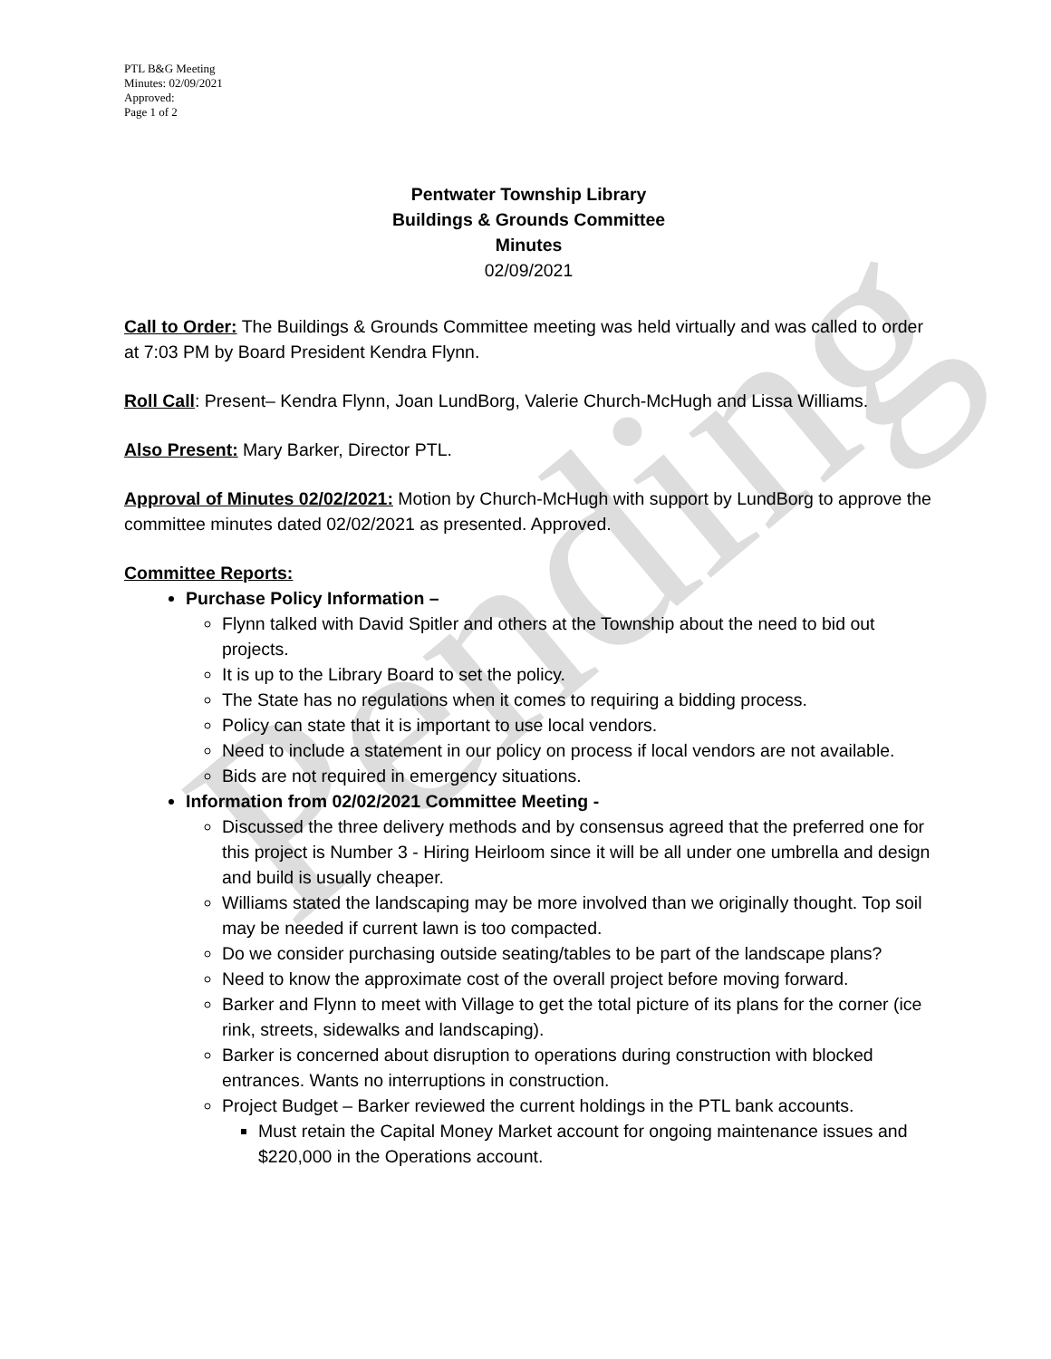Pending
PTL B&G Meeting
Minutes: 02/09/2021
Approved:
Page 1 of 2
Pentwater Township Library
Buildings & Grounds Committee
Minutes
02/09/2021
Call to Order: The Buildings & Grounds Committee meeting was held virtually and was called to order at 7:03 PM by Board President Kendra Flynn.
Roll Call: Present– Kendra Flynn, Joan LundBorg, Valerie Church-McHugh and Lissa Williams.
Also Present: Mary Barker, Director PTL.
Approval of Minutes 02/02/2021: Motion by Church-McHugh with support by LundBorg to approve the committee minutes dated 02/02/2021 as presented. Approved.
Committee Reports:
Purchase Policy Information –
Flynn talked with David Spitler and others at the Township about the need to bid out projects.
It is up to the Library Board to set the policy.
The State has no regulations when it comes to requiring a bidding process.
Policy can state that it is important to use local vendors.
Need to include a statement in our policy on process if local vendors are not available.
Bids are not required in emergency situations.
Information from 02/02/2021 Committee Meeting -
Discussed the three delivery methods and by consensus agreed that the preferred one for this project is Number 3 - Hiring Heirloom since it will be all under one umbrella and design and build is usually cheaper.
Williams stated the landscaping may be more involved than we originally thought. Top soil may be needed if current lawn is too compacted.
Do we consider purchasing outside seating/tables to be part of the landscape plans?
Need to know the approximate cost of the overall project before moving forward.
Barker and Flynn to meet with Village to get the total picture of its plans for the corner (ice rink, streets, sidewalks and landscaping).
Barker is concerned about disruption to operations during construction with blocked entrances. Wants no interruptions in construction.
Project Budget – Barker reviewed the current holdings in the PTL bank accounts.
Must retain the Capital Money Market account for ongoing maintenance issues and $220,000 in the Operations account.